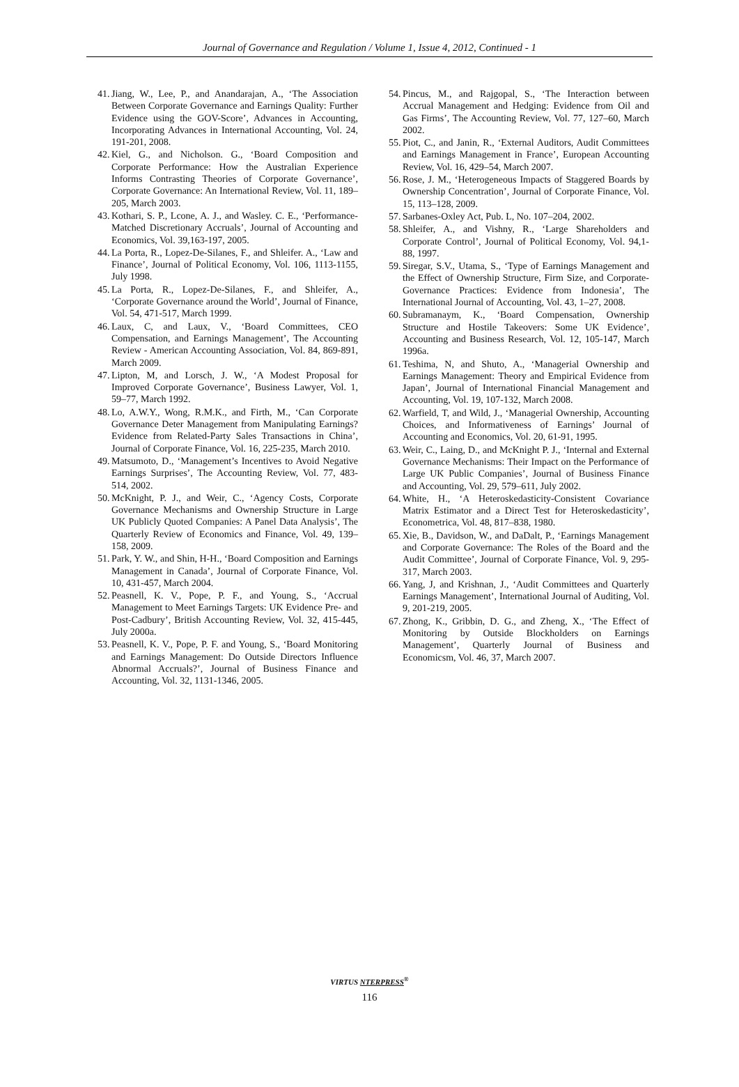Journal of Governance and Regulation / Volume 1, Issue 4, 2012, Continued - 1
41. Jiang, W., Lee, P., and Anandarajan, A., ‘The Association Between Corporate Governance and Earnings Quality: Further Evidence using the GOV-Score’, Advances in Accounting, Incorporating Advances in International Accounting, Vol. 24, 191-201, 2008.
42. Kiel, G., and Nicholson. G., ‘Board Composition and Corporate Performance: How the Australian Experience Informs Contrasting Theories of Corporate Governance’, Corporate Governance: An International Review, Vol. 11, 189–205, March 2003.
43. Kothari, S. P., Lcone, A. J., and Wasley. C. E., ‘Performance-Matched Discretionary Accruals’, Journal of Accounting and Economics, Vol. 39,163-197, 2005.
44. La Porta, R., Lopez-De-Silanes, F., and Shleifer. A., ‘Law and Finance’, Journal of Political Economy, Vol. 106, 1113-1155, July 1998.
45. La Porta, R., Lopez-De-Silanes, F., and Shleifer, A., ‘Corporate Governance around the World’, Journal of Finance, Vol. 54, 471-517, March 1999.
46. Laux, C, and Laux, V., ‘Board Committees, CEO Compensation, and Earnings Management’, The Accounting Review - American Accounting Association, Vol. 84, 869-891, March 2009.
47. Lipton, M, and Lorsch, J. W., ‘A Modest Proposal for Improved Corporate Governance’, Business Lawyer, Vol. 1, 59–77, March 1992.
48. Lo, A.W.Y., Wong, R.M.K., and Firth, M., ‘Can Corporate Governance Deter Management from Manipulating Earnings? Evidence from Related-Party Sales Transactions in China’, Journal of Corporate Finance, Vol. 16, 225-235, March 2010.
49. Matsumoto, D., ‘Management’s Incentives to Avoid Negative Earnings Surprises’, The Accounting Review, Vol. 77, 483-514, 2002.
50. McKnight, P. J., and Weir, C., ‘Agency Costs, Corporate Governance Mechanisms and Ownership Structure in Large UK Publicly Quoted Companies: A Panel Data Analysis’, The Quarterly Review of Economics and Finance, Vol. 49, 139–158, 2009.
51. Park, Y. W., and Shin, H-H., ‘Board Composition and Earnings Management in Canada’, Journal of Corporate Finance, Vol. 10, 431-457, March 2004.
52. Peasnell, K. V., Pope, P. F., and Young, S., ‘Accrual Management to Meet Earnings Targets: UK Evidence Pre- and Post-Cadbury’, British Accounting Review, Vol. 32, 415-445, July 2000a.
53. Peasnell, K. V., Pope, P. F. and Young, S., ‘Board Monitoring and Earnings Management: Do Outside Directors Influence Abnormal Accruals?’, Journal of Business Finance and Accounting, Vol. 32, 1131-1346, 2005.
54. Pincus, M., and Rajgopal, S., ‘The Interaction between Accrual Management and Hedging: Evidence from Oil and Gas Firms’, The Accounting Review, Vol. 77, 127–60, March 2002.
55. Piot, C., and Janin, R., ‘External Auditors, Audit Committees and Earnings Management in France’, European Accounting Review, Vol. 16, 429–54, March 2007.
56. Rose, J. M., ‘Heterogeneous Impacts of Staggered Boards by Ownership Concentration’, Journal of Corporate Finance, Vol. 15, 113–128, 2009.
57. Sarbanes-Oxley Act, Pub. L, No. 107–204, 2002.
58. Shleifer, A., and Vishny, R., ‘Large Shareholders and Corporate Control’, Journal of Political Economy, Vol. 94,1-88, 1997.
59. Siregar, S.V., Utama, S., ‘Type of Earnings Management and the Effect of Ownership Structure, Firm Size, and Corporate-Governance Practices: Evidence from Indonesia’, The International Journal of Accounting, Vol. 43, 1–27, 2008.
60. Subramanaym, K., ‘Board Compensation, Ownership Structure and Hostile Takeovers: Some UK Evidence’, Accounting and Business Research, Vol. 12, 105-147, March 1996a.
61. Teshima, N, and Shuto, A., ‘Managerial Ownership and Earnings Management: Theory and Empirical Evidence from Japan’, Journal of International Financial Management and Accounting, Vol. 19, 107-132, March 2008.
62. Warfield, T, and Wild, J., ‘Managerial Ownership, Accounting Choices, and Informativeness of Earnings’ Journal of Accounting and Economics, Vol. 20, 61-91, 1995.
63. Weir, C., Laing, D., and McKnight P. J., ‘Internal and External Governance Mechanisms: Their Impact on the Performance of Large UK Public Companies’, Journal of Business Finance and Accounting, Vol. 29, 579–611, July 2002.
64. White, H., ‘A Heteroskedasticity-Consistent Covariance Matrix Estimator and a Direct Test for Heteroskedasticity’, Econometrica, Vol. 48, 817–838, 1980.
65. Xie, B., Davidson, W., and DaDalt, P., ‘Earnings Management and Corporate Governance: The Roles of the Board and the Audit Committee’, Journal of Corporate Finance, Vol. 9, 295-317, March 2003.
66. Yang, J, and Krishnan, J., ‘Audit Committees and Quarterly Earnings Management’, International Journal of Auditing, Vol. 9, 201-219, 2005.
67. Zhong, K., Gribbin, D. G., and Zheng, X., ‘The Effect of Monitoring by Outside Blockholders on Earnings Management’, Quarterly Journal of Business and Economicsm, Vol. 46, 37, March 2007.
VIRTUS NTERPRESS<sup>®</sup>
116